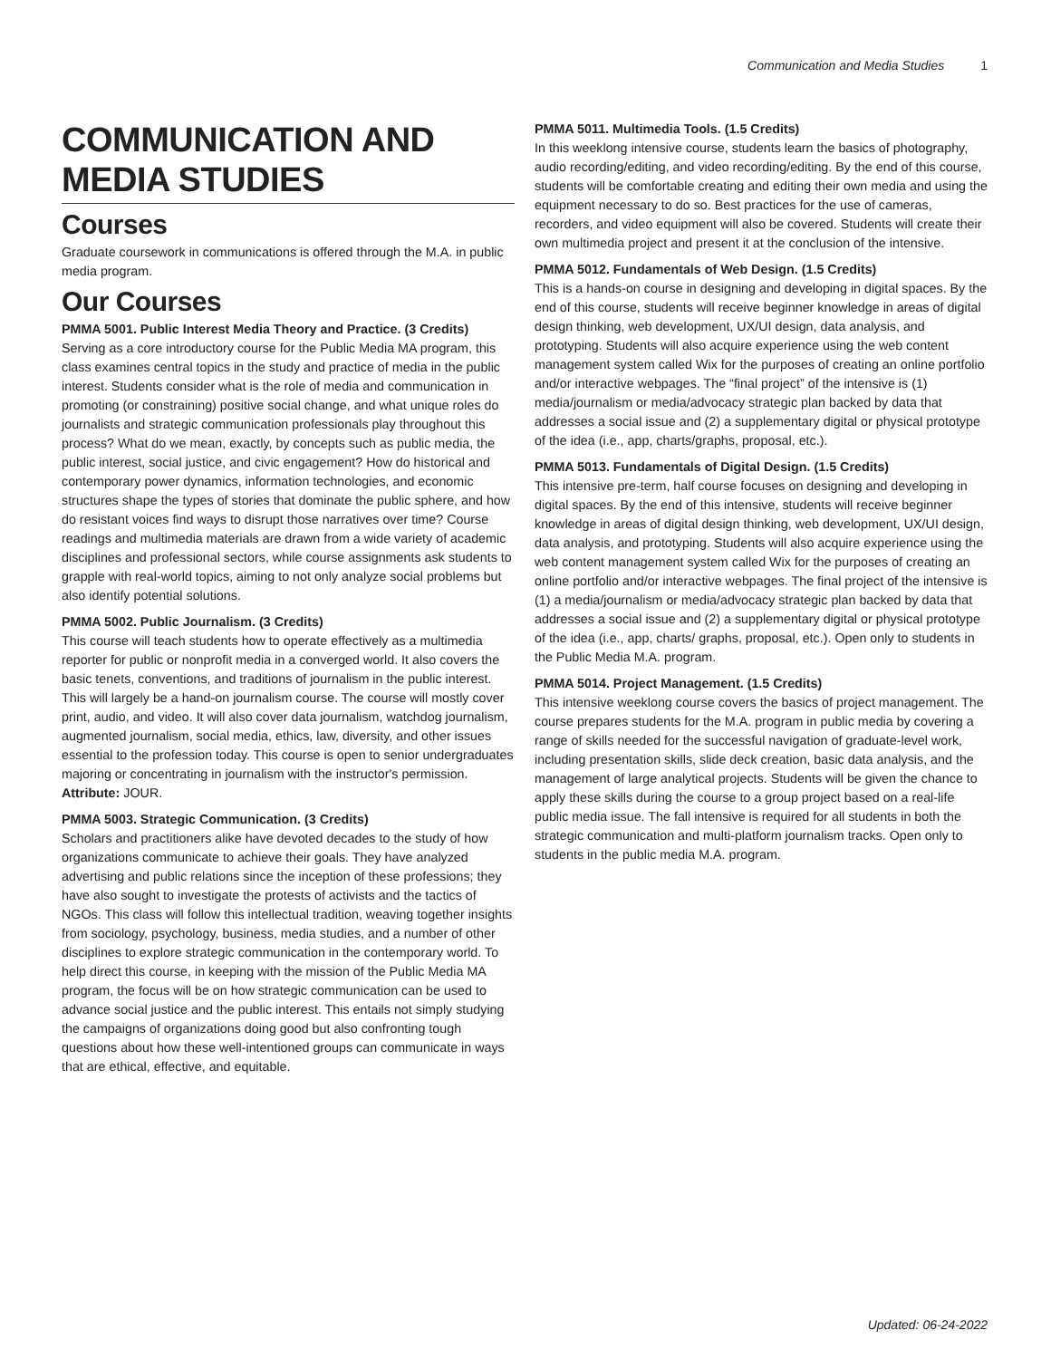Communication and Media Studies 1
COMMUNICATION AND MEDIA STUDIES
Courses
Graduate coursework in communications is offered through the M.A. in public media program.
Our Courses
PMMA 5001. Public Interest Media Theory and Practice. (3 Credits)
Serving as a core introductory course for the Public Media MA program, this class examines central topics in the study and practice of media in the public interest. Students consider what is the role of media and communication in promoting (or constraining) positive social change, and what unique roles do journalists and strategic communication professionals play throughout this process? What do we mean, exactly, by concepts such as public media, the public interest, social justice, and civic engagement? How do historical and contemporary power dynamics, information technologies, and economic structures shape the types of stories that dominate the public sphere, and how do resistant voices find ways to disrupt those narratives over time? Course readings and multimedia materials are drawn from a wide variety of academic disciplines and professional sectors, while course assignments ask students to grapple with real-world topics, aiming to not only analyze social problems but also identify potential solutions.
PMMA 5002. Public Journalism. (3 Credits)
This course will teach students how to operate effectively as a multimedia reporter for public or nonprofit media in a converged world. It also covers the basic tenets, conventions, and traditions of journalism in the public interest. This will largely be a hand-on journalism course. The course will mostly cover print, audio, and video. It will also cover data journalism, watchdog journalism, augmented journalism, social media, ethics, law, diversity, and other issues essential to the profession today. This course is open to senior undergraduates majoring or concentrating in journalism with the instructor's permission.
Attribute: JOUR.
PMMA 5003. Strategic Communication. (3 Credits)
Scholars and practitioners alike have devoted decades to the study of how organizations communicate to achieve their goals. They have analyzed advertising and public relations since the inception of these professions; they have also sought to investigate the protests of activists and the tactics of NGOs. This class will follow this intellectual tradition, weaving together insights from sociology, psychology, business, media studies, and a number of other disciplines to explore strategic communication in the contemporary world. To help direct this course, in keeping with the mission of the Public Media MA program, the focus will be on how strategic communication can be used to advance social justice and the public interest. This entails not simply studying the campaigns of organizations doing good but also confronting tough questions about how these well-intentioned groups can communicate in ways that are ethical, effective, and equitable.
PMMA 5011. Multimedia Tools. (1.5 Credits)
In this weeklong intensive course, students learn the basics of photography, audio recording/editing, and video recording/editing. By the end of this course, students will be comfortable creating and editing their own media and using the equipment necessary to do so. Best practices for the use of cameras, recorders, and video equipment will also be covered. Students will create their own multimedia project and present it at the conclusion of the intensive.
PMMA 5012. Fundamentals of Web Design. (1.5 Credits)
This is a hands-on course in designing and developing in digital spaces. By the end of this course, students will receive beginner knowledge in areas of digital design thinking, web development, UX/UI design, data analysis, and prototyping. Students will also acquire experience using the web content management system called Wix for the purposes of creating an online portfolio and/or interactive webpages. The “final project” of the intensive is (1) media/journalism or media/advocacy strategic plan backed by data that addresses a social issue and (2) a supplementary digital or physical prototype of the idea (i.e., app, charts/graphs, proposal, etc.).
PMMA 5013. Fundamentals of Digital Design. (1.5 Credits)
This intensive pre-term, half course focuses on designing and developing in digital spaces. By the end of this intensive, students will receive beginner knowledge in areas of digital design thinking, web development, UX/UI design, data analysis, and prototyping. Students will also acquire experience using the web content management system called Wix for the purposes of creating an online portfolio and/or interactive webpages. The final project of the intensive is (1) a media/journalism or media/advocacy strategic plan backed by data that addresses a social issue and (2) a supplementary digital or physical prototype of the idea (i.e., app, charts/ graphs, proposal, etc.). Open only to students in the Public Media M.A. program.
PMMA 5014. Project Management. (1.5 Credits)
This intensive weeklong course covers the basics of project management. The course prepares students for the M.A. program in public media by covering a range of skills needed for the successful navigation of graduate-level work, including presentation skills, slide deck creation, basic data analysis, and the management of large analytical projects. Students will be given the chance to apply these skills during the course to a group project based on a real-life public media issue. The fall intensive is required for all students in both the strategic communication and multi-platform journalism tracks. Open only to students in the public media M.A. program.
Updated: 06-24-2022